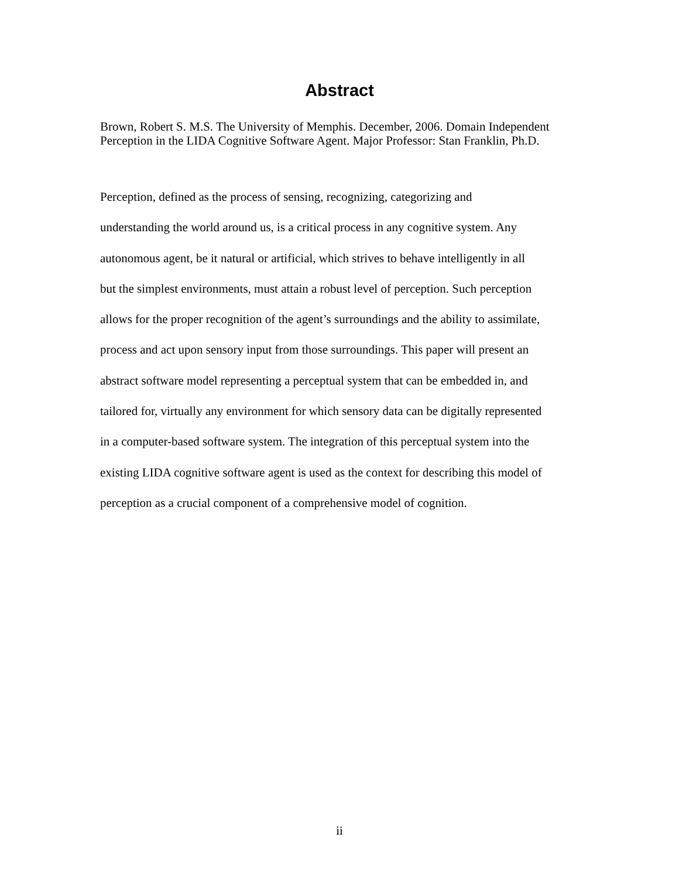Abstract
Brown, Robert S. M.S. The University of Memphis. December, 2006. Domain Independent Perception in the LIDA Cognitive Software Agent. Major Professor: Stan Franklin, Ph.D.
Perception, defined as the process of sensing, recognizing, categorizing and
understanding the world around us, is a critical process in any cognitive system. Any
autonomous agent, be it natural or artificial, which strives to behave intelligently in all
but the simplest environments, must attain a robust level of perception. Such perception
allows for the proper recognition of the agent’s surroundings and the ability to assimilate,
process and act upon sensory input from those surroundings. This paper will present an
abstract software model representing a perceptual system that can be embedded in, and
tailored for, virtually any environment for which sensory data can be digitally represented
in a computer-based software system. The integration of this perceptual system into the
existing LIDA cognitive software agent is used as the context for describing this model of
perception as a crucial component of a comprehensive model of cognition.
ii